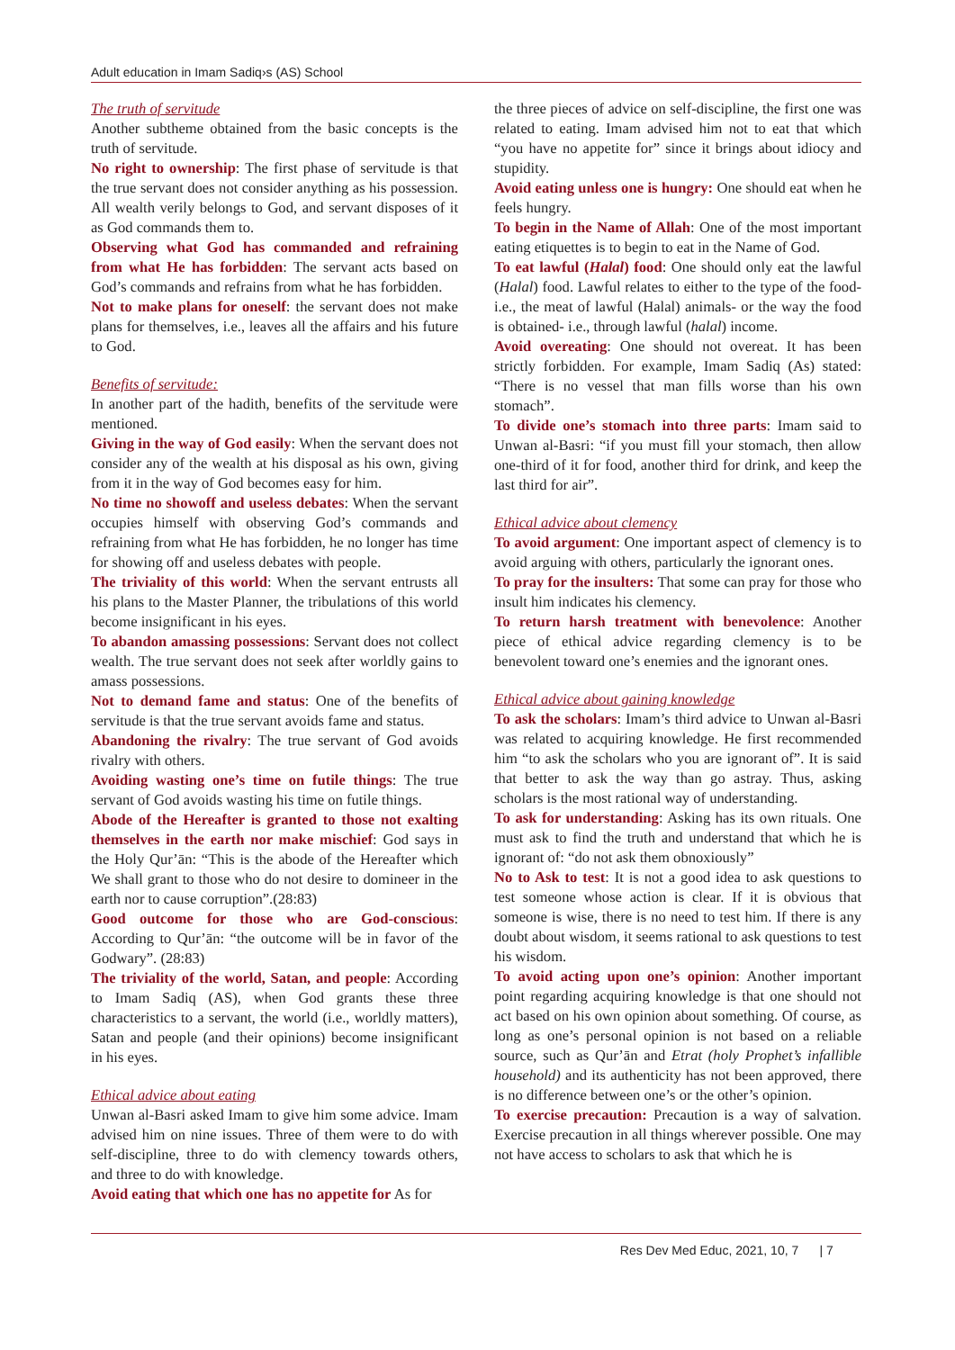Adult education in Imam Sadiq›s (AS) School
The truth of servitude
Another subtheme obtained from the basic concepts is the truth of servitude.
No right to ownership: The first phase of servitude is that the true servant does not consider anything as his possession. All wealth verily belongs to God, and servant disposes of it as God commands them to.
Observing what God has commanded and refraining from what He has forbidden: The servant acts based on God’s commands and refrains from what he has forbidden.
Not to make plans for oneself: the servant does not make plans for themselves, i.e., leaves all the affairs and his future to God.
Benefits of servitude:
In another part of the hadith, benefits of the servitude were mentioned.
Giving in the way of God easily: When the servant does not consider any of the wealth at his disposal as his own, giving from it in the way of God becomes easy for him.
No time no showoff and useless debates: When the servant occupies himself with observing God’s commands and refraining from what He has forbidden, he no longer has time for showing off and useless debates with people.
The triviality of this world: When the servant entrusts all his plans to the Master Planner, the tribulations of this world become insignificant in his eyes.
To abandon amassing possessions: Servant does not collect wealth. The true servant does not seek after worldly gains to amass possessions.
Not to demand fame and status: One of the benefits of servitude is that the true servant avoids fame and status.
Abandoning the rivalry: The true servant of God avoids rivalry with others.
Avoiding wasting one’s time on futile things: The true servant of God avoids wasting his time on futile things.
Abode of the Hereafter is granted to those not exalting themselves in the earth nor make mischief: God says in the Holy Qur’ān: “This is the abode of the Hereafter which We shall grant to those who do not desire to domineer in the earth nor to cause corruption”.(28:83)
Good outcome for those who are God-conscious: According to Qur’ān: “the outcome will be in favor of the Godwary”. (28:83)
The triviality of the world, Satan, and people: According to Imam Sadiq (AS), when God grants these three characteristics to a servant, the world (i.e., worldly matters), Satan and people (and their opinions) become insignificant in his eyes.
Ethical advice about eating
Unwan al-Basri asked Imam to give him some advice. Imam advised him on nine issues. Three of them were to do with self-discipline, three to do with clemency towards others, and three to do with knowledge.
Avoid eating that which one has no appetite for As for
the three pieces of advice on self-discipline, the first one was related to eating. Imam advised him not to eat that which “you have no appetite for” since it brings about idiocy and stupidity.
Avoid eating unless one is hungry: One should eat when he feels hungry.
To begin in the Name of Allah: One of the most important eating etiquettes is to begin to eat in the Name of God.
To eat lawful (Halal) food: One should only eat the lawful (Halal) food. Lawful relates to either to the type of the food-i.e., the meat of lawful (Halal) animals- or the way the food is obtained- i.e., through lawful (halal) income.
Avoid overeating: One should not overeat. It has been strictly forbidden. For example, Imam Sadiq (As) stated: “There is no vessel that man fills worse than his own stomach”.
To divide one’s stomach into three parts: Imam said to Unwan al-Basri: “if you must fill your stomach, then allow one-third of it for food, another third for drink, and keep the last third for air”.
Ethical advice about clemency
To avoid argument: One important aspect of clemency is to avoid arguing with others, particularly the ignorant ones.
To pray for the insulters: That some can pray for those who insult him indicates his clemency.
To return harsh treatment with benevolence: Another piece of ethical advice regarding clemency is to be benevolent toward one’s enemies and the ignorant ones.
Ethical advice about gaining knowledge
To ask the scholars: Imam’s third advice to Unwan al-Basri was related to acquiring knowledge. He first recommended him “to ask the scholars who you are ignorant of”. It is said that better to ask the way than go astray. Thus, asking scholars is the most rational way of understanding.
To ask for understanding: Asking has its own rituals. One must ask to find the truth and understand that which he is ignorant of: “do not ask them obnoxiously”
No to Ask to test: It is not a good idea to ask questions to test someone whose action is clear. If it is obvious that someone is wise, there is no need to test him. If there is any doubt about wisdom, it seems rational to ask questions to test his wisdom.
To avoid acting upon one’s opinion: Another important point regarding acquiring knowledge is that one should not act based on his own opinion about something. Of course, as long as one’s personal opinion is not based on a reliable source, such as Qur’ān and Etrat (holy Prophet’s infallible household) and its authenticity has not been approved, there is no difference between one’s or the other’s opinion.
To exercise precaution: Precaution is a way of salvation. Exercise precaution in all things wherever possible. One may not have access to scholars to ask that which he is
Res Dev Med Educ, 2021, 10, 7 | 7